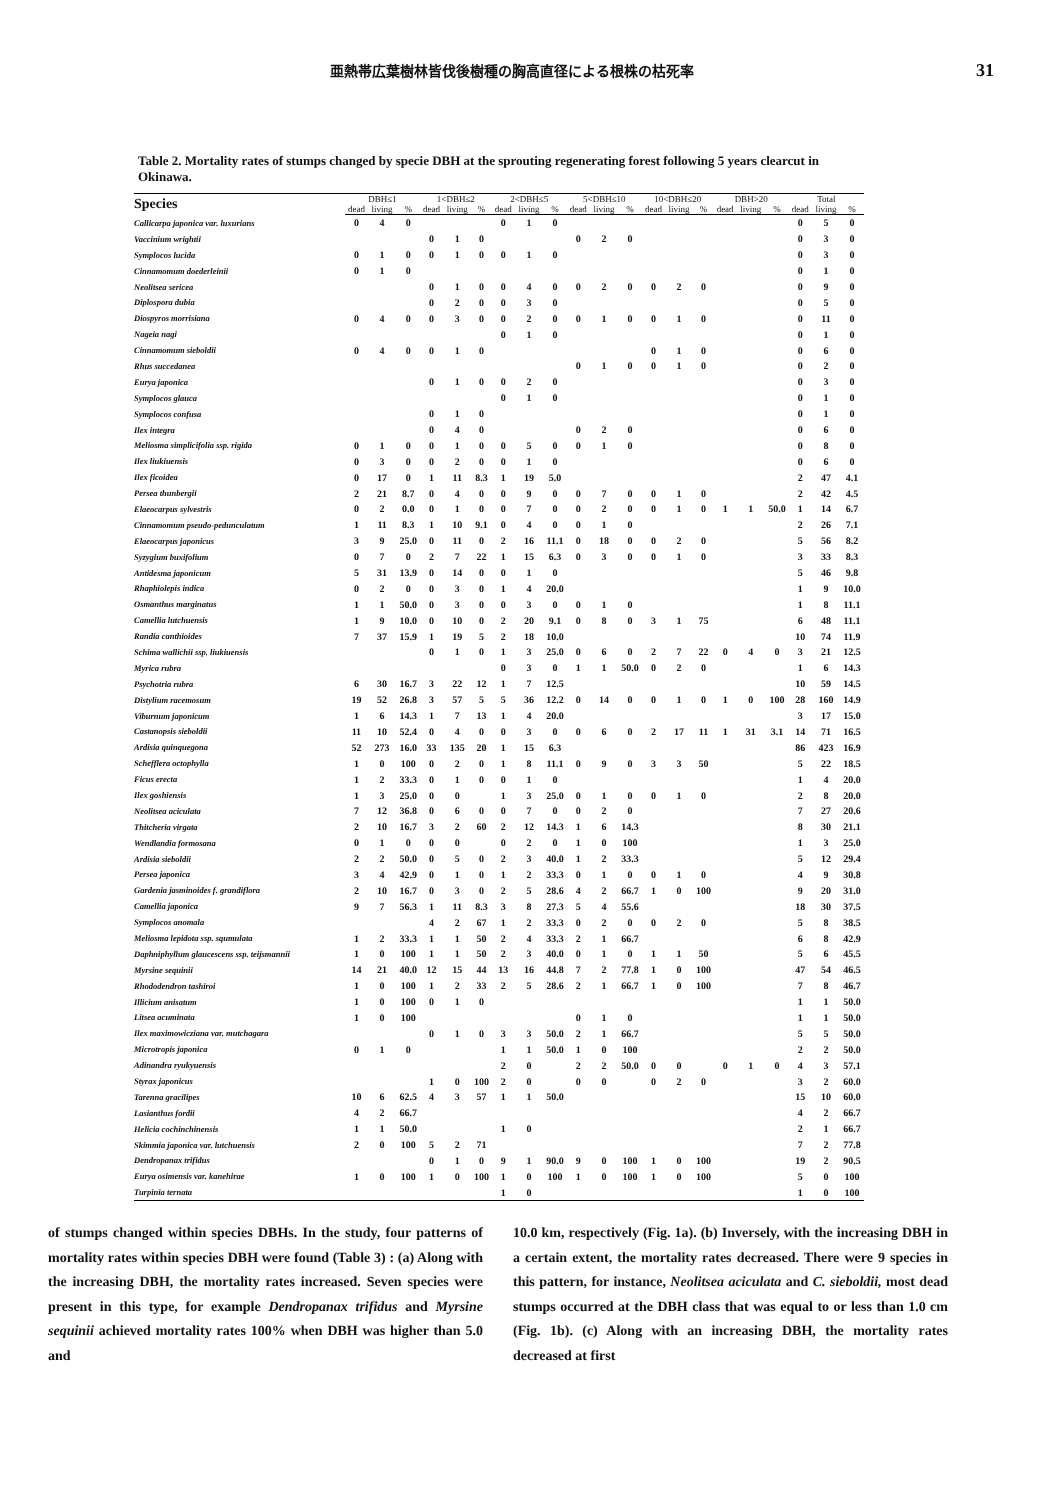亜熱帯広葉樹林皆伐後樹種の胸高直径による根株の枯死率 31
Table 2. Mortality rates of stumps changed by specie DBH at the sprouting regenerating forest following 5 years clearcut in Okinawa.
| Species | DBH≤1 | | | 1<DBH≤2 | | | 2<DBH≤5 | | | 5<DBH≤10 | | | 10<DBH≤20 | | | DBH>20 | | | Total | | |
| --- | --- | --- | --- | --- | --- | --- | --- | --- | --- | --- | --- | --- | --- | --- | --- | --- | --- | --- | --- | --- | --- |
| | dead | living | % | dead | living | % | dead | living | % | dead | living | % | dead | living | % | dead | living | % | dead | living | % |
| Callicarpa japonica var. luxurians | 0 | 4 | 0 | | | | 0 | 1 | 0 | | | | | | | | | | 0 | 5 | 0 |
| Vaccinium wrightii | | | | 0 | 1 | 0 | | | | 0 | 2 | 0 | | | | | | | 0 | 3 | 0 |
| Symplocos lucida | 0 | 1 | 0 | 0 | 1 | 0 | 0 | 1 | 0 | | | | | | | | | | 0 | 3 | 0 |
| Cinnamomum doederleinii | 0 | 1 | 0 | | | | | | | | | | | | | | | | 0 | 1 | 0 |
| Neolitsea sericea | | | | 0 | 1 | 0 | 0 | 4 | 0 | 0 | 2 | 0 | 0 | 2 | 0 | | | | 0 | 9 | 0 |
| Diplospora dubia | | | | 0 | 2 | 0 | 0 | 3 | 0 | | | | | | | | | | 0 | 5 | 0 |
| Diospyros morrisiana | 0 | 4 | 0 | 0 | 3 | 0 | 0 | 2 | 0 | 0 | 1 | 0 | 0 | 1 | 0 | | | | 0 | 11 | 0 |
| Nageia nagi | | | | | | | 0 | 1 | 0 | | | | | | | | | | 0 | 1 | 0 |
| Cinnamomum sieboldii | 0 | 4 | 0 | 0 | 1 | 0 | | | | | | | 0 | 1 | 0 | | | | 0 | 6 | 0 |
| Rhus succedanea | | | | | | | | | | 0 | 1 | 0 | 0 | 1 | 0 | | | | 0 | 2 | 0 |
| Eurya japonica | | | | 0 | 1 | 0 | 0 | 2 | 0 | | | | | | | | | | 0 | 3 | 0 |
| Symplocos glauca | | | | | | | 0 | 1 | 0 | | | | | | | | | | 0 | 1 | 0 |
| Symplocos confusa | | | | 0 | 1 | 0 | | | | | | | | | | | | | 0 | 1 | 0 |
| Ilex integra | | | | 0 | 4 | 0 | | | | 0 | 2 | 0 | | | | | | | 0 | 6 | 0 |
| Meliosma simplicifolia ssp. rigida | 0 | 1 | 0 | 0 | 1 | 0 | 0 | 5 | 0 | 0 | 1 | 0 | | | | | | | 0 | 8 | 0 |
| Ilex liukiuensis | 0 | 3 | 0 | 0 | 2 | 0 | 0 | 1 | 0 | | | | | | | | | | 0 | 6 | 0 |
| Ilex ficoidea | 0 | 17 | 0 | 1 | 11 | 8.3 | 1 | 19 | 5.0 | | | | | | | | | | 2 | 47 | 4.1 |
| Persea thunbergii | 2 | 21 | 8.7 | 0 | 4 | 0 | 0 | 9 | 0 | 0 | 7 | 0 | 0 | 1 | 0 | | | | 2 | 42 | 4.5 |
| Elaeocarpus sylvestris | 0 | 2 | 0.0 | 0 | 1 | 0 | 0 | 7 | 0 | 0 | 2 | 0 | 0 | 1 | 0 | 1 | 1 | 50.0 | 1 | 14 | 6.7 |
| Cinnamomum pseudo-pedunculatum | 1 | 11 | 8.3 | 1 | 10 | 9.1 | 0 | 4 | 0 | 0 | 1 | 0 | | | | | | | 2 | 26 | 7.1 |
| Elaeocarpus japonicus | 3 | 9 | 25.0 | 0 | 11 | 0 | 2 | 16 | 11.1 | 0 | 18 | 0 | 0 | 2 | 0 | | | | 5 | 56 | 8.2 |
| Syzygium buxifolium | 0 | 7 | 0 | 2 | 7 | 22 | 1 | 15 | 6.3 | 0 | 3 | 0 | 0 | 1 | 0 | | | | 3 | 33 | 8.3 |
| Antidesma japonicum | 5 | 31 | 13.9 | 0 | 14 | 0 | 0 | 1 | 0 | | | | | | | | | | 5 | 46 | 9.8 |
| Rhaphiolepis indica | 0 | 2 | 0 | 0 | 3 | 0 | 1 | 4 | 20.0 | | | | | | | | | | 1 | 9 | 10.0 |
| Osmanthus marginatus | 1 | 1 | 50.0 | 0 | 3 | 0 | 0 | 3 | 0 | 0 | 1 | 0 | | | | | | | 1 | 8 | 11.1 |
| Camellia lutchuensis | 1 | 9 | 10.0 | 0 | 10 | 0 | 2 | 20 | 9.1 | 0 | 8 | 0 | 3 | 1 | 75 | | | | 6 | 48 | 11.1 |
| Randia canthioides | 7 | 37 | 15.9 | 1 | 19 | 5 | 2 | 18 | 10.0 | | | | | | | | | | 10 | 74 | 11.9 |
| Schima wallichii ssp. liukiuensis | | | | 0 | 1 | 0 | 1 | 3 | 25.0 | 0 | 6 | 0 | 2 | 7 | 22 | 0 | 4 | 0 | 3 | 21 | 12.5 |
| Myrica rubra | | | | | | | 0 | 3 | 0 | 1 | 1 | 50.0 | 0 | 2 | 0 | | | | 1 | 6 | 14.3 |
| Psychotria rubra | 6 | 30 | 16.7 | 3 | 22 | 12 | 1 | 7 | 12.5 | | | | | | | | | | 10 | 59 | 14.5 |
| Distylium racemosum | 19 | 52 | 26.8 | 3 | 57 | 5 | 5 | 36 | 12.2 | 0 | 14 | 0 | 0 | 1 | 0 | 1 | 0 | 100 | 28 | 160 | 14.9 |
| Viburnum japonicum | 1 | 6 | 14.3 | 1 | 7 | 13 | 1 | 4 | 20.0 | | | | | | | | | | 3 | 17 | 15.0 |
| Castanopsis sieboldii | 11 | 10 | 52.4 | 0 | 4 | 0 | 0 | 3 | 0 | 0 | 6 | 0 | 2 | 17 | 11 | 1 | 31 | 3.1 | 14 | 71 | 16.5 |
| Ardisia quinquegona | 52 | 273 | 16.0 | 33 | 135 | 20 | 1 | 15 | 6.3 | | | | | | | | | | 86 | 423 | 16.9 |
| Schefflera octophylla | 1 | 0 | 100 | 0 | 2 | 0 | 1 | 8 | 11.1 | 0 | 9 | 0 | 3 | 3 | 50 | | | | 5 | 22 | 18.5 |
| Ficus erecta | 1 | 2 | 33.3 | 0 | 1 | 0 | 0 | 1 | 0 | | | | | | | | | | 1 | 4 | 20.0 |
| Ilex goshiensis | 1 | 3 | 25.0 | 0 | 0 | | 1 | 3 | 25.0 | 0 | 1 | 0 | 0 | 1 | 0 | | | | 2 | 8 | 20.0 |
| Neolitsea aciculata | 7 | 12 | 36.8 | 0 | 6 | 0 | 0 | 7 | 0 | 0 | 2 | 0 | | | | | | | 7 | 27 | 20.6 |
| Thitcheria virgata | 2 | 10 | 16.7 | 3 | 2 | 60 | 2 | 12 | 14.3 | 1 | 6 | 14.3 | | | | | | | 8 | 30 | 21.1 |
| Wendlandia formosana | 0 | 1 | 0 | 0 | 0 | | 0 | 2 | 0 | 1 | 0 | 100 | | | | | | | 1 | 3 | 25.0 |
| Ardisia sieboldii | 2 | 2 | 50.0 | 0 | 5 | 0 | 2 | 3 | 40.0 | 1 | 2 | 33.3 | | | | | | | 5 | 12 | 29.4 |
| Persea japonica | 3 | 4 | 42.9 | 0 | 1 | 0 | 1 | 2 | 33.3 | 0 | 1 | 0 | 0 | 1 | 0 | | | | 4 | 9 | 30.8 |
| Gardenia jasminoides f. grandiflora | 2 | 10 | 16.7 | 0 | 3 | 0 | 2 | 5 | 28.6 | 4 | 2 | 66.7 | 1 | 0 | 100 | | | | 9 | 20 | 31.0 |
| Camellia japonica | 9 | 7 | 56.3 | 1 | 11 | 8.3 | 3 | 8 | 27.3 | 5 | 4 | 55.6 | | | | | | | 18 | 30 | 37.5 |
| Symplocos anomala | | | | 4 | 2 | 67 | 1 | 2 | 33.3 | 0 | 2 | 0 | 0 | 2 | 0 | | | | 5 | 8 | 38.5 |
| Meliosma lepidota ssp. squmulata | 1 | 2 | 33.3 | 1 | 1 | 50 | 2 | 4 | 33.3 | 2 | 1 | 66.7 | | | | | | | 6 | 8 | 42.9 |
| Daphniphyllum glaucescens ssp. teijsmannii | 1 | 0 | 100 | 1 | 1 | 50 | 2 | 3 | 40.0 | 0 | 1 | 0 | 1 | 1 | 50 | | | | 5 | 6 | 45.5 |
| Myrsine sequinii | 14 | 21 | 40.0 | 12 | 15 | 44 | 13 | 16 | 44.8 | 7 | 2 | 77.8 | 1 | 0 | 100 | | | | 47 | 54 | 46.5 |
| Rhododendron tashiroi | 1 | 0 | 100 | 1 | 2 | 33 | 2 | 5 | 28.6 | 2 | 1 | 66.7 | 1 | 0 | 100 | | | | 7 | 8 | 46.7 |
| Illicium anisatum | 1 | 0 | 100 | 0 | 1 | 0 | | | | | | | | | | | | | 1 | 1 | 50.0 |
| Litsea acuminata | 1 | 0 | 100 | | | | | | | 0 | 1 | 0 | | | | | | | 1 | 1 | 50.0 |
| Ilex maximowicziana var. mutchagara | | | | 0 | 1 | 0 | 3 | 3 | 50.0 | 2 | 1 | 66.7 | | | | | | | 5 | 5 | 50.0 |
| Microtropis japonica | 0 | 1 | 0 | | | | 1 | 1 | 50.0 | 1 | 0 | 100 | | | | | | | 2 | 2 | 50.0 |
| Adinandra ryukyuensis | | | | | | | 2 | 0 | | 2 | 2 | 50.0 | 0 | 0 | | 0 | 1 | 0 | 4 | 3 | 57.1 |
| Styrax japonicus | | | | 1 | 0 | 100 | 2 | 0 | | 0 | 0 | | 0 | 2 | 0 | | | | 3 | 2 | 60.0 |
| Tarenna gracilipes | 10 | 6 | 62.5 | 4 | 3 | 57 | 1 | 1 | 50.0 | | | | | | | | | | 15 | 10 | 60.0 |
| Lasianthus fordii | 4 | 2 | 66.7 | | | | | | | | | | | | | | | | 4 | 2 | 66.7 |
| Helicia cochinchinensis | 1 | 1 | 50.0 | | | | 1 | 0 | | | | | | | | | | | 2 | 1 | 66.7 |
| Skimmia japonica var. lutchuensis | 2 | 0 | 100 | 5 | 2 | 71 | | | | | | | | | | | | | 7 | 2 | 77.8 |
| Dendropanax trifidus | | | | 0 | 1 | 0 | 9 | 1 | 90.0 | 9 | 0 | 100 | 1 | 0 | 100 | | | | 19 | 2 | 90.5 |
| Eurya osimensis var. kanehirae | 1 | 0 | 100 | 1 | 0 | 100 | 1 | 0 | 100 | 1 | 0 | 100 | 1 | 0 | 100 | | | | 5 | 0 | 100 |
| Turpinia ternata | | | | | | | 1 | 0 | | | | | | | | | | | 1 | 0 | 100 |
of stumps changed within species DBHs. In the study, four patterns of mortality rates within species DBH were found (Table 3) : (a) Along with the increasing DBH, the mortality rates increased. Seven species were present in this type, for example Dendropanax trifidus and Myrsine sequinii achieved mortality rates 100% when DBH was higher than 5.0 and
10.0 km, respectively (Fig. 1a). (b) Inversely, with the increasing DBH in a certain extent, the mortality rates decreased. There were 9 species in this pattern, for instance, Neolitsea aciculata and C. sieboldii, most dead stumps occurred at the DBH class that was equal to or less than 1.0 cm (Fig. 1b). (c) Along with an increasing DBH, the mortality rates decreased at first